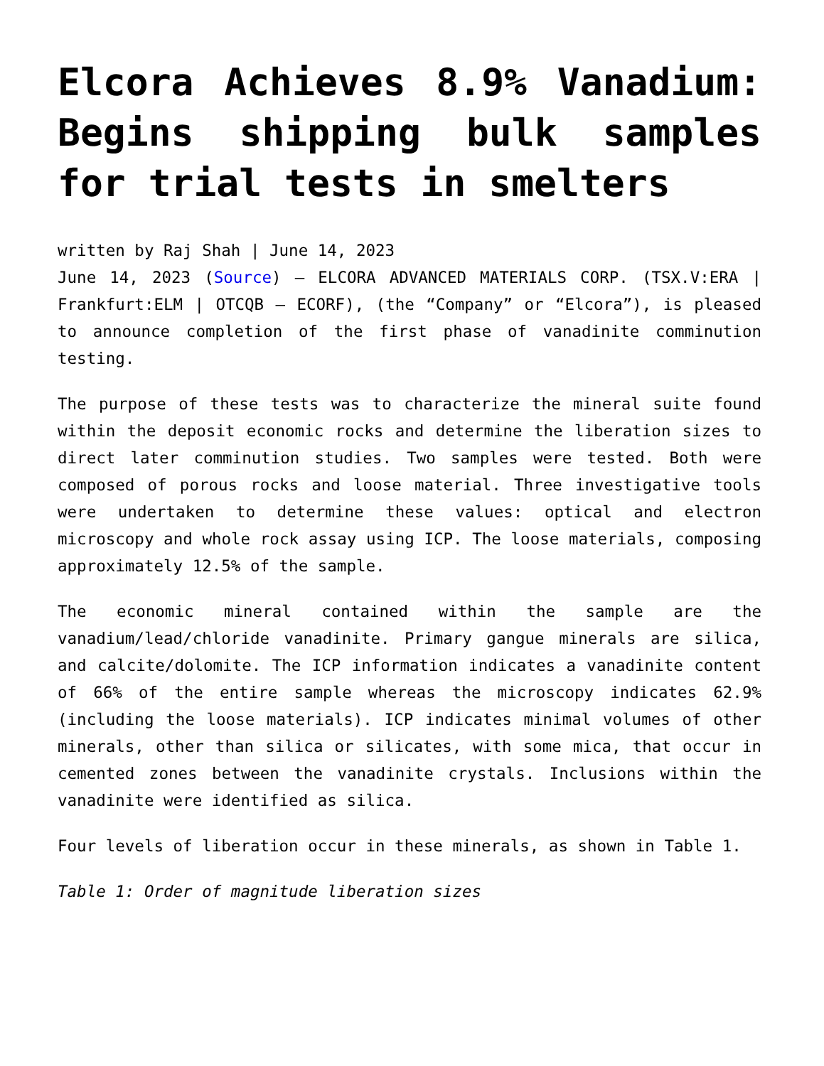Elcora Achieves 8.9% Vanadium: Begins shipping bulk samples for trial tests in smelters
written by Raj Shah | June 14, 2023
June 14, 2023 (Source) – ELCORA ADVANCED MATERIALS CORP. (TSX.V:ERA | Frankfurt:ELM | OTCQB – ECORF), (the “Company” or “Elcora”), is pleased to announce completion of the first phase of vanadinite comminution testing.
The purpose of these tests was to characterize the mineral suite found within the deposit economic rocks and determine the liberation sizes to direct later comminution studies. Two samples were tested. Both were composed of porous rocks and loose material. Three investigative tools were undertaken to determine these values: optical and electron microscopy and whole rock assay using ICP. The loose materials, composing approximately 12.5% of the sample.
The economic mineral contained within the sample are the vanadium/lead/chloride vanadinite. Primary gangue minerals are silica, and calcite/dolomite. The ICP information indicates a vanadinite content of 66% of the entire sample whereas the microscopy indicates 62.9% (including the loose materials). ICP indicates minimal volumes of other minerals, other than silica or silicates, with some mica, that occur in cemented zones between the vanadinite crystals. Inclusions within the vanadinite were identified as silica.
Four levels of liberation occur in these minerals, as shown in Table 1.
Table 1: Order of magnitude liberation sizes